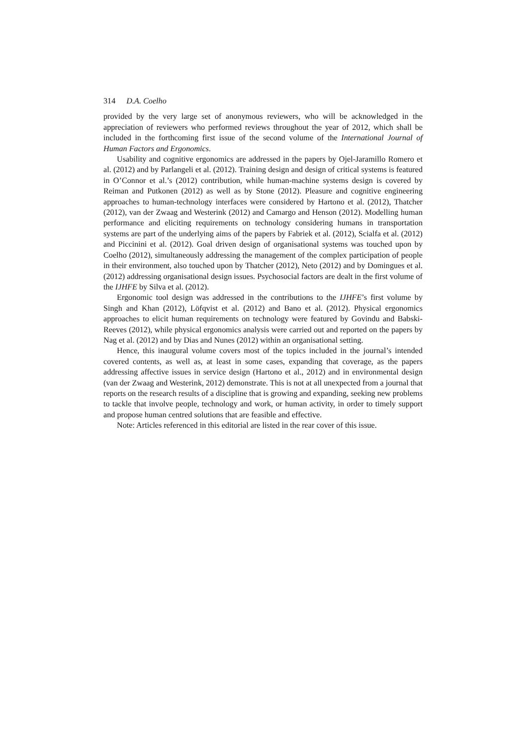314 D.A. Coelho
provided by the very large set of anonymous reviewers, who will be acknowledged in the appreciation of reviewers who performed reviews throughout the year of 2012, which shall be included in the forthcoming first issue of the second volume of the International Journal of Human Factors and Ergonomics.
Usability and cognitive ergonomics are addressed in the papers by Ojel-Jaramillo Romero et al. (2012) and by Parlangeli et al. (2012). Training design and design of critical systems is featured in O’Connor et al.’s (2012) contribution, while human-machine systems design is covered by Reiman and Putkonen (2012) as well as by Stone (2012). Pleasure and cognitive engineering approaches to human-technology interfaces were considered by Hartono et al. (2012), Thatcher (2012), van der Zwaag and Westerink (2012) and Camargo and Henson (2012). Modelling human performance and eliciting requirements on technology considering humans in transportation systems are part of the underlying aims of the papers by Fabriek et al. (2012), Scialfa et al. (2012) and Piccinini et al. (2012). Goal driven design of organisational systems was touched upon by Coelho (2012), simultaneously addressing the management of the complex participation of people in their environment, also touched upon by Thatcher (2012), Neto (2012) and by Domingues et al. (2012) addressing organisational design issues. Psychosocial factors are dealt in the first volume of the IJHFE by Silva et al. (2012).
Ergonomic tool design was addressed in the contributions to the IJHFE’s first volume by Singh and Khan (2012), Löfqvist et al. (2012) and Bano et al. (2012). Physical ergonomics approaches to elicit human requirements on technology were featured by Govindu and Babski-Reeves (2012), while physical ergonomics analysis were carried out and reported on the papers by Nag et al. (2012) and by Dias and Nunes (2012) within an organisational setting.
Hence, this inaugural volume covers most of the topics included in the journal’s intended covered contents, as well as, at least in some cases, expanding that coverage, as the papers addressing affective issues in service design (Hartono et al., 2012) and in environmental design (van der Zwaag and Westerink, 2012) demonstrate. This is not at all unexpected from a journal that reports on the research results of a discipline that is growing and expanding, seeking new problems to tackle that involve people, technology and work, or human activity, in order to timely support and propose human centred solutions that are feasible and effective.
Note: Articles referenced in this editorial are listed in the rear cover of this issue.